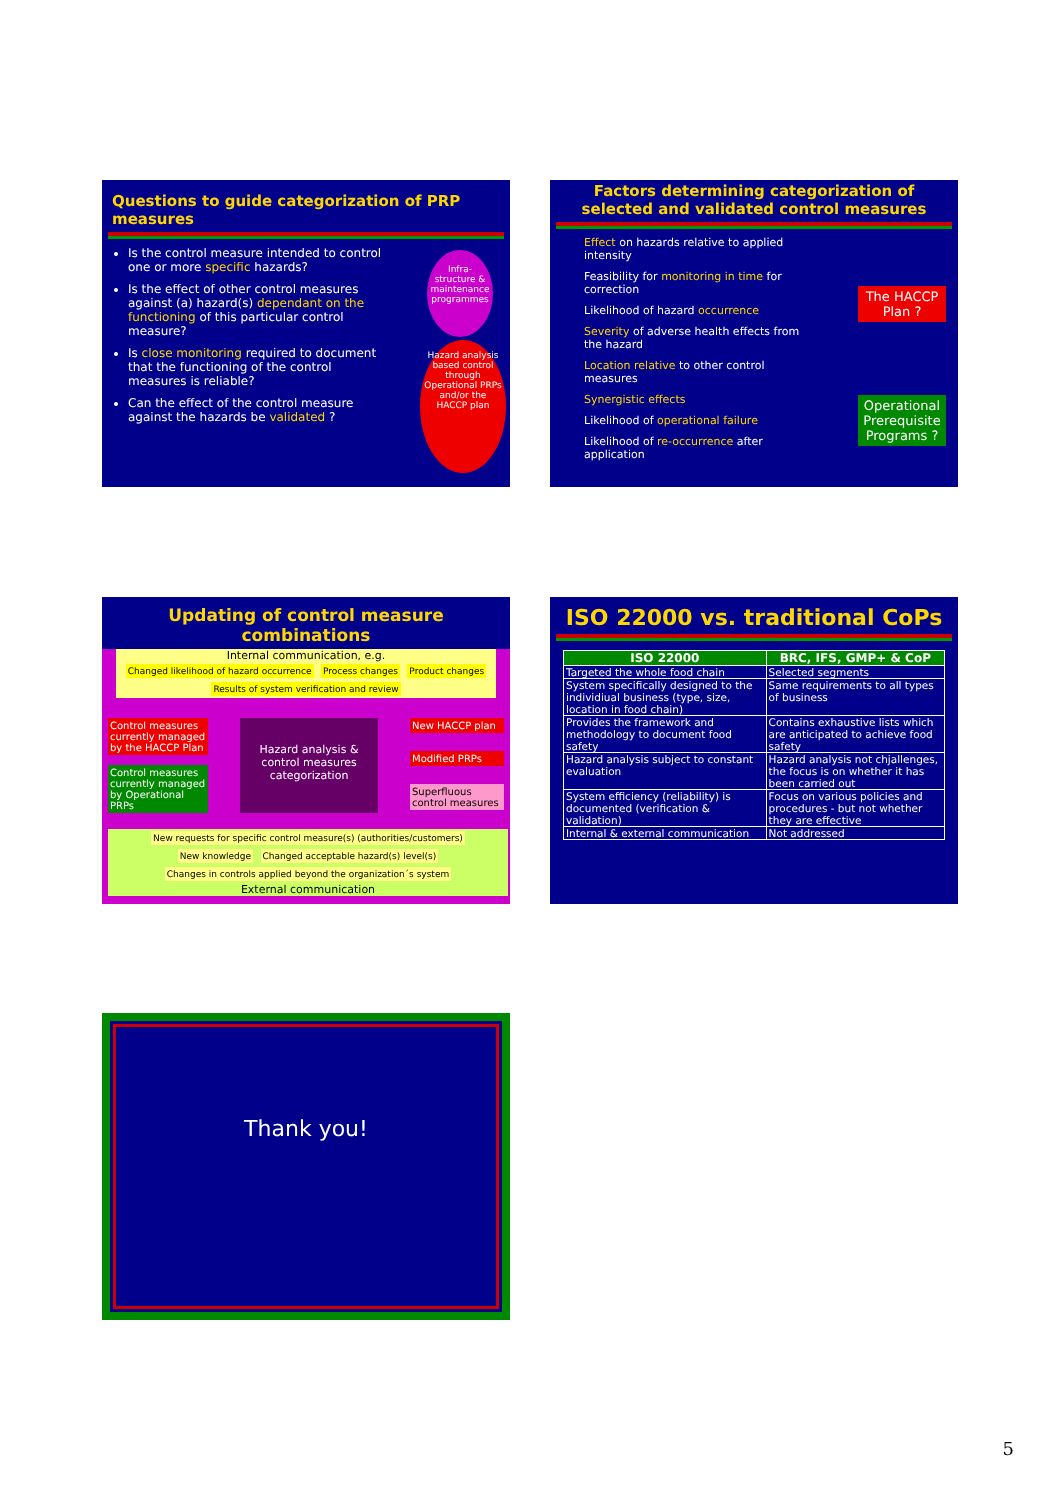Questions to guide categorization of PRP measures
Is the control measure intended to control one or more specific hazards?
Is the effect of other control measures against (a) hazard(s) dependant on the functioning of this particular control measure?
Is close monitoring required to document that the functioning of the control measures is reliable?
Can the effect of the control measure against the hazards be validated ?
Infra-structure & maintenance programmes
Hazard analysis based control through Operational PRPs and/or the HACCP plan
Factors determining categorization of selected and validated control measures
Effect on hazards relative to applied intensity
Feasibility for monitoring in time for correction
Likelihood of hazard occurrence
Severity of adverse health effects from the hazard
Location relative to other control measures
Synergistic effects
Likelihood of operational failure
Likelihood of re-occurrence after application
The HACCP Plan ?
Operational Prerequisite Programs ?
Updating of control measure combinations
Internal communication, e.g.
Changed likelihood of hazard occurrence Process changes Product changes Results of system verification and review
Control measures currently managed by the HACCP Plan
Control measures currently managed by Operational PRPs
Hazard analysis & control measures categorization
New HACCP plan
Modified PRPs
Superfluous control measures
New requests for specific control measure(s) (authorities/customers) New knowledge Changed acceptable hazard(s) level(s) Changes in controls applied beyond the organization´s system
External communication
ISO 22000 vs. traditional CoPs
| ISO 22000 | BRC, IFS, GMP+ & CoP |
| --- | --- |
| Targeted the whole food chain | Selected segments |
| System specifically designed to the individiual business (type, size, location in food chain) | Same requirements to all types of business |
| Provides the framework and methodology to document food safety | Contains exhaustive lists which are anticipated to achieve food safety |
| Hazard analysis subject to constant evaluation | Hazard analysis not chjallenges, the focus is on whether it has been carried out |
| System efficiency (reliability) is documented (verification & validation) | Focus on various policies and procedures - but not whether they are effective |
| Internal & external communication | Not addressed |
Thank you!
5